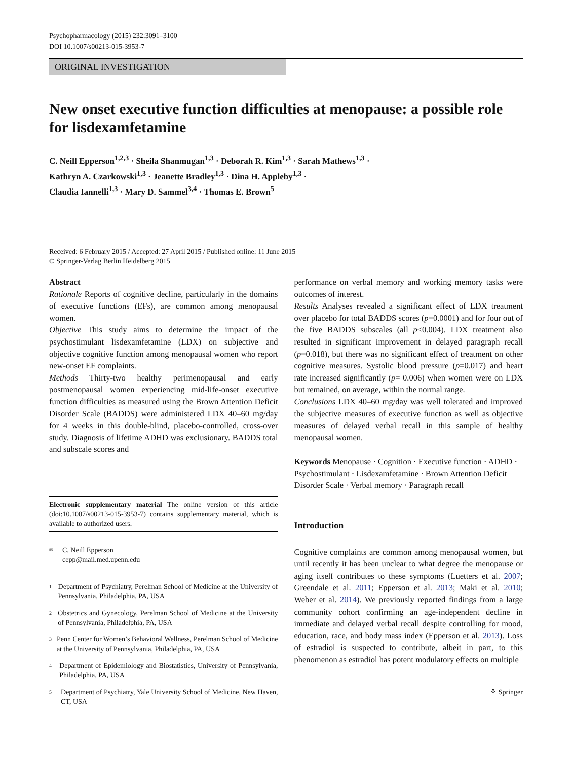Psychopharmacology (2015) 232:3091–3100
DOI 10.1007/s00213-015-3953-7
ORIGINAL INVESTIGATION
New onset executive function difficulties at menopause: a possible role for lisdexamfetamine
C. Neill Epperson<sup>1,2,3</sup> · Sheila Shanmugan<sup>1,3</sup> · Deborah R. Kim<sup>1,3</sup> · Sarah Mathews<sup>1,3</sup> ·
Kathryn A. Czarkowski<sup>1,3</sup> · Jeanette Bradley<sup>1,3</sup> · Dina H. Appleby<sup>1,3</sup> ·
Claudia Iannelli<sup>1,3</sup> · Mary D. Sammel<sup>3,4</sup> · Thomas E. Brown<sup>5</sup>
Received: 6 February 2015 / Accepted: 27 April 2015 / Published online: 11 June 2015
© Springer-Verlag Berlin Heidelberg 2015
Abstract
Rationale Reports of cognitive decline, particularly in the domains of executive functions (EFs), are common among menopausal women.
Objective This study aims to determine the impact of the psychostimulant lisdexamfetamine (LDX) on subjective and objective cognitive function among menopausal women who report new-onset EF complaints.
Methods Thirty-two healthy perimenopausal and early postmenopausal women experiencing mid-life-onset executive function difficulties as measured using the Brown Attention Deficit Disorder Scale (BADDS) were administered LDX 40–60 mg/day for 4 weeks in this double-blind, placebo-controlled, cross-over study. Diagnosis of lifetime ADHD was exclusionary. BADDS total and subscale scores and
Electronic supplementary material The online version of this article (doi:10.1007/s00213-015-3953-7) contains supplementary material, which is available to authorized users.
✉
C. Neill Epperson
cepp@mail.med.upenn.edu
1
Department of Psychiatry, Perelman School of Medicine at the University of Pennsylvania, Philadelphia, PA, USA
2
Obstetrics and Gynecology, Perelman School of Medicine at the University of Pennsylvania, Philadelphia, PA, USA
3
Penn Center for Women’s Behavioral Wellness, Perelman School of Medicine at the University of Pennsylvania, Philadelphia, PA, USA
4
Department of Epidemiology and Biostatistics, University of Pennsylvania, Philadelphia, PA, USA
5
Department of Psychiatry, Yale University School of Medicine, New Haven, CT, USA
performance on verbal memory and working memory tasks were outcomes of interest.
Results Analyses revealed a significant effect of LDX treatment over placebo for total BADDS scores (p=0.0001) and for four out of the five BADDS subscales (all p<0.004). LDX treatment also resulted in significant improvement in delayed paragraph recall (p=0.018), but there was no significant effect of treatment on other cognitive measures. Systolic blood pressure (p=0.017) and heart rate increased significantly (p= 0.006) when women were on LDX but remained, on average, within the normal range.
Conclusions LDX 40–60 mg/day was well tolerated and improved the subjective measures of executive function as well as objective measures of delayed verbal recall in this sample of healthy menopausal women.
Keywords Menopause · Cognition · Executive function · ADHD · Psychostimulant · Lisdexamfetamine · Brown Attention Deficit Disorder Scale · Verbal memory · Paragraph recall
Introduction
Cognitive complaints are common among menopausal women, but until recently it has been unclear to what degree the menopause or aging itself contributes to these symptoms (Luetters et al. 2007; Greendale et al. 2011; Epperson et al. 2013; Maki et al. 2010; Weber et al. 2014). We previously reported findings from a large community cohort confirming an age-independent decline in immediate and delayed verbal recall despite controlling for mood, education, race, and body mass index (Epperson et al. 2013). Loss of estradiol is suspected to contribute, albeit in part, to this phenomenon as estradiol has potent modulatory effects on multiple
⚘ Springer